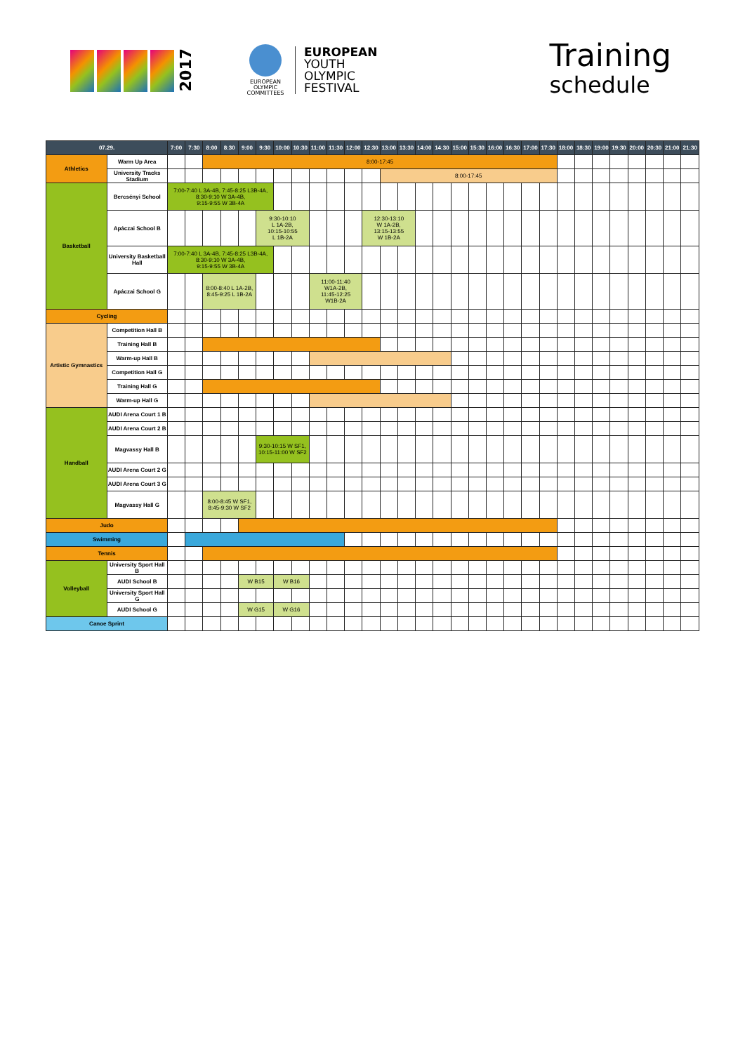2017
EUROPEAN OLYMPIC COMMITTEES
EUROPEAN
YOUTH
OLYMPIC
FESTIVAL
Training
schedule
| 07.29. | | 7:00 | 7:30 | 8:00 | 8:30 | 9:00 | 9:30 | 10:00 | 10:30 | 11:00 | 11:30 | 12:00 | 12:30 | 13:00 | 13:30 | 14:00 | 14:30 | 15:00 | 15:30 | 16:00 | 16:30 | 17:00 | 17:30 | 18:00 | 18:30 | 19:00 | 19:30 | 20:00 | 20:30 | 21:00 | 21:30 |
| --- | --- | --- | --- | --- | --- | --- | --- | --- | --- | --- | --- | --- | --- | --- | --- | --- | --- | --- | --- | --- | --- | --- | --- | --- | --- | --- | --- | --- | --- | --- | --- |
| Athletics | Warm Up Area | | | 8:00-17:45 | | | | | | | | | | | | | | | | | | | | | | | | | | | |
| | University Tracks Stadium | | | | | | | | | | | | | 8:00-17:45 | | | | | | | | | | | | | | | | | |
| Basketball | Bercsényi School | 7:00-7:40 L 3A-4B, 7:45-8:25 L3B-4A, 8:30-9:10 W 3A-4B, 9:15-9:55 W 3B-4A | | | | | | | | | | | | | | | | | | | | | | | | | | | | | |
| | Apáczai School B | | | | | | 9:30-10:10 L 1A-2B, 10:15-10:55 L 1B-2A | | | | | | 12:30-13:10 W 1A-2B, 13:15-13:55 W 1B-2A | | | | | | | | | | | | | | | | | | |
| | University Basketball Hall | 7:00-7:40 L 3A-4B, 7:45-8:25 L3B-4A, 8:30-9:10 W 3A-4B, 9:15-9:55 W 3B-4A | | | | | | | | | | | | | | | | | | | | | | | | | | | | | |
| | Apáczai School G | | | 8:00-8:40 L 1A-2B, 8:45-9:25 L 1B-2A | | | | | | 11:00-11:40 W1A-2B, 11:45-12:25 W1B-2A | | | | | | | | | | | | | | | | | | | | | |
| Cycling | | | | | | | | | | | | | | | | | | | | | | | | | | | | | | | |
| Artistic Gymnastics | Competition Hall B | | | | | | | | | | | | | | | | | | | | | | | | | | | | | | |
| | Training Hall B | | | | | | | | | | | | | | | | | | | | | | | | | | | | | | |
| | Warm-up Hall B | | | | | | | | | | | | | | | | | | | | | | | | | | | | | | |
| | Competition Hall G | | | | | | | | | | | | | | | | | | | | | | | | | | | | | | |
| | Training Hall G | | | | | | | | | | | | | | | | | | | | | | | | | | | | | | |
| | Warm-up Hall G | | | | | | | | | | | | | | | | | | | | | | | | | | | | | | |
| Handball | AUDI Arena Court 1 B | | | | | | | | | | | | | | | | | | | | | | | | | | | | | | |
| | AUDI Arena Court 2 B | | | | | | | | | | | | | | | | | | | | | | | | | | | | | | |
| | Magvassy Hall B | | | | | | 9:30-10:15 W SF1, 10:15-11:00 W SF2 | | | | | | | | | | | | | | | | | | | | | | | | |
| | AUDI Arena Court 2 G | | | | | | | | | | | | | | | | | | | | | | | | | | | | | | |
| | AUDI Arena Court 3 G | | | | | | | | | | | | | | | | | | | | | | | | | | | | | | |
| | Magvassy Hall G | | | 8:00-8:45 W SF1, 8:45-9:30 W SF2 | | | | | | | | | | | | | | | | | | | | | | | | | | | |
| Judo | | | | | | | | | | | | | | | | | | | | | | | | | | | | | | | |
| Swimming | | | | | | | | | | | | | | | | | | | | | | | | | | | | | | | |
| Tennis | | | | | | | | | | | | | | | | | | | | | | | | | | | | | | | |
| Volleyball | University Sport Hall B | | | | | | | | | | | | | | | | | | | | | | | | | | | | | | |
| | AUDI School B | | | | | W B15 | | W B16 | | | | | | | | | | | | | | | | | | | | | | | |
| | University Sport Hall G | | | | | | | | | | | | | | | | | | | | | | | | | | | | | | |
| | AUDI School G | | | | | W G15 | | W G16 | | | | | | | | | | | | | | | | | | | | | | | |
| Canoe Sprint | | | | | | | | | | | | | | | | | | | | | | | | | | | | | | | |